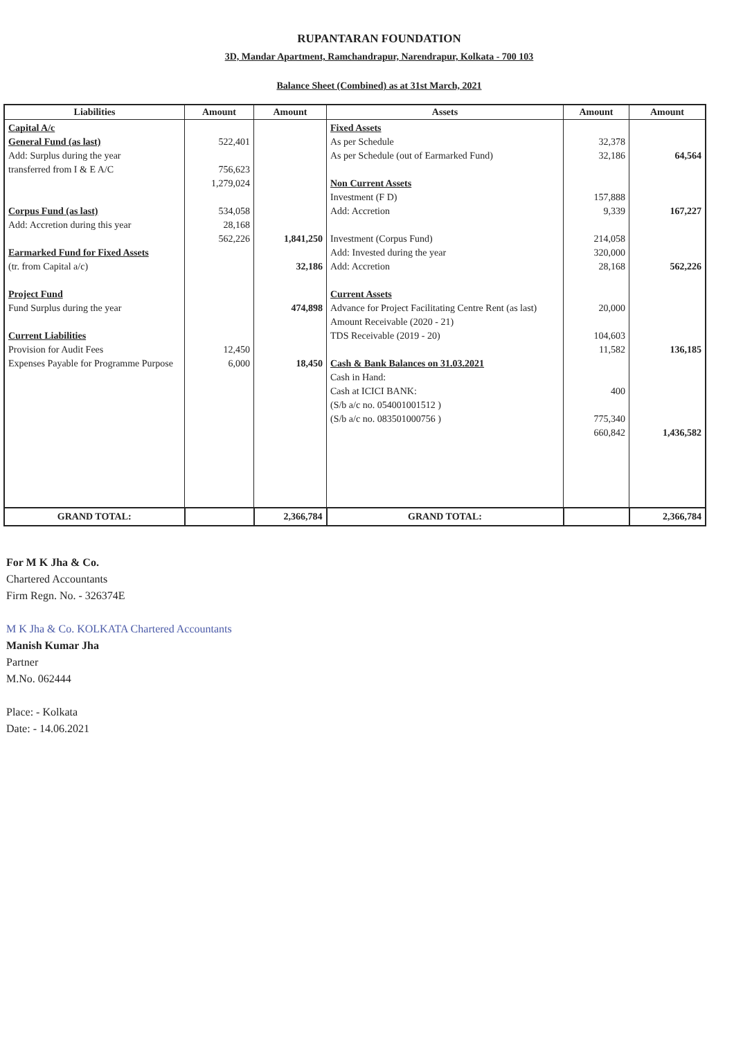RUPANTARAN FOUNDATION
3D, Mandar Apartment, Ramchandrapur, Narendrapur, Kolkata - 700 103
Balance Sheet (Combined) as at 31st March, 2021
| Liabilities | Amount | Amount | Assets | Amount | Amount |
| --- | --- | --- | --- | --- | --- |
| Capital A/c General Fund (as last) Add: Surplus during the year transferred from I & E A/C Corpus Fund (as last) Add: Accretion during this year Earmarked Fund for Fixed Assets (tr. from Capital a/c) Project Fund Fund Surplus during the year Current Liabilities Provision for Audit Fees Expenses Payable for Programme Purpose | 522,401 756,623 1,279,024 534,058 28,168 562,226 12,450 6,000 | 1,841,250 32,186 474,898 18,450 | Fixed Assets As per Schedule As per Schedule (out of Earmarked Fund) Non Current Assets Investment (F D) Add: Accretion Investment (Corpus Fund) Add: Invested during the year Add: Accretion Current Assets Advance for Project Facilitating Centre Rent (as last) Amount Receivable (2020 - 21) TDS Receivable (2019 - 20) Cash & Bank Balances on 31.03.2021 Cash in Hand: Cash at ICICI BANK: (S/b a/c no. 054001001512 ) (S/b a/c no. 083501000756 ) | 32,378 32,186 157,888 9,339 214,058 320,000 28,168 20,000 104,603 11,582 400 775,340 660,842 | 64,564 167,227 562,226 136,185 1,436,582 |
| GRAND TOTAL: | | 2,366,784 | GRAND TOTAL: | | 2,366,784 |
For M K Jha & Co.
Chartered Accountants
Firm Regn. No. - 326374E
M K Jha & Co. KOLKATA Chartered Accountants
Manish Kumar Jha
Partner
M.No. 062444
Place: - Kolkata
Date: - 14.06.2021